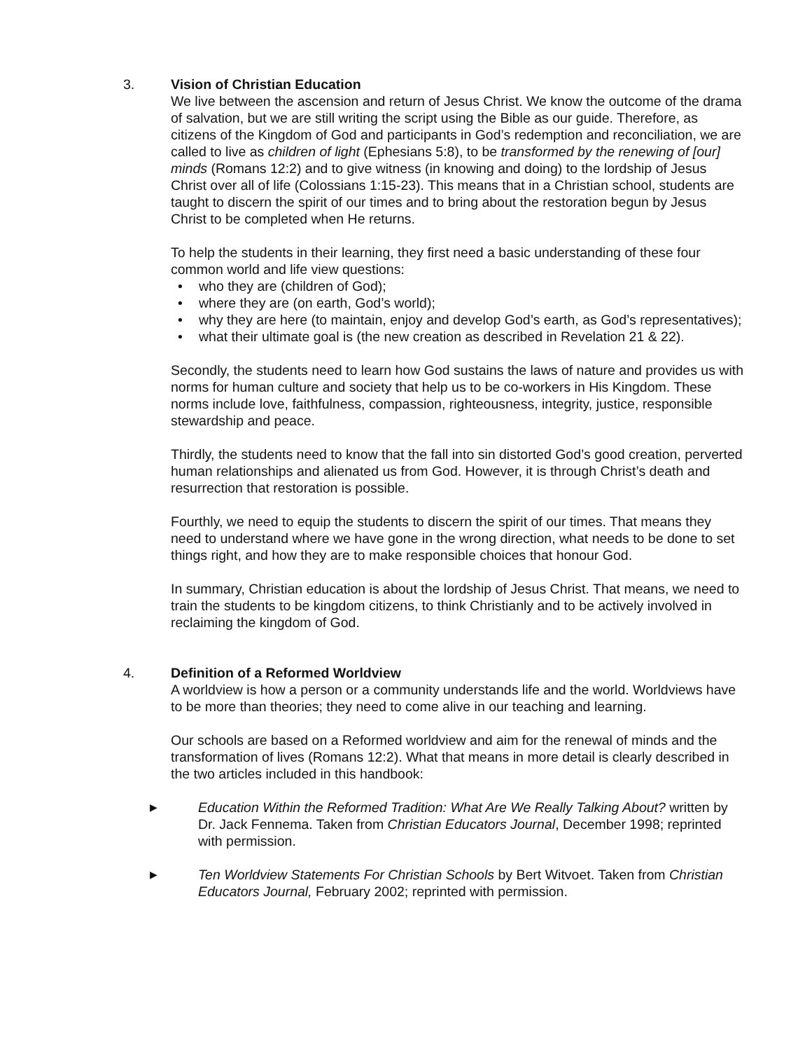3.
Vision of Christian Education
We live between the ascension and return of Jesus Christ. We know the outcome of the drama of salvation, but we are still writing the script using the Bible as our guide. Therefore, as citizens of the Kingdom of God and participants in God’s redemption and reconciliation, we are called to live as children of light (Ephesians 5:8), to be transformed by the renewing of [our] minds (Romans 12:2) and to give witness (in knowing and doing) to the lordship of Jesus Christ over all of life (Colossians 1:15-23). This means that in a Christian school, students are taught to discern the spirit of our times and to bring about the restoration begun by Jesus Christ to be completed when He returns.
To help the students in their learning, they first need a basic understanding of these four common world and life view questions:
• who they are (children of God);
• where they are (on earth, God’s world);
• why they are here (to maintain, enjoy and develop God’s earth, as God’s representatives);
• what their ultimate goal is (the new creation as described in Revelation 21 & 22).
Secondly, the students need to learn how God sustains the laws of nature and provides us with norms for human culture and society that help us to be co-workers in His Kingdom. These norms include love, faithfulness, compassion, righteousness, integrity, justice, responsible stewardship and peace.
Thirdly, the students need to know that the fall into sin distorted God’s good creation, perverted human relationships and alienated us from God. However, it is through Christ’s death and resurrection that restoration is possible.
Fourthly, we need to equip the students to discern the spirit of our times. That means they need to understand where we have gone in the wrong direction, what needs to be done to set things right, and how they are to make responsible choices that honour God.
In summary, Christian education is about the lordship of Jesus Christ. That means, we need to train the students to be kingdom citizens, to think Christianly and to be actively involved in reclaiming the kingdom of God.
4.
Definition of a Reformed Worldview
A worldview is how a person or a community understands life and the world. Worldviews have to be more than theories; they need to come alive in our teaching and learning.
Our schools are based on a Reformed worldview and aim for the renewal of minds and the transformation of lives (Romans 12:2). What that means in more detail is clearly described in the two articles included in this handbook:
▶ Education Within the Reformed Tradition: What Are We Really Talking About? written by Dr. Jack Fennema. Taken from Christian Educators Journal, December 1998; reprinted with permission.
▶ Ten Worldview Statements For Christian Schools by Bert Witvoet. Taken from Christian Educators Journal, February 2002; reprinted with permission.